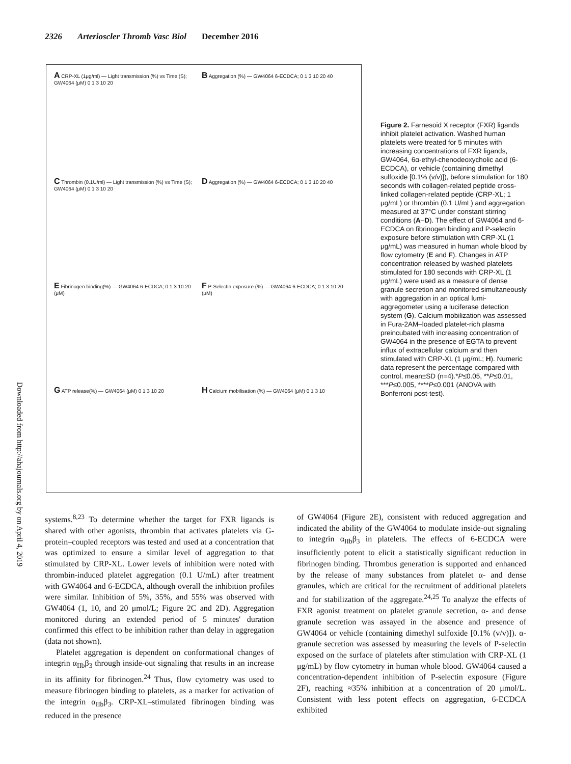2326 Arterioscler Thromb Vasc Biol December 2016
Downloaded from http://ahajournals.org by on April 4, 2019
A CRP-XL (1μg/ml) — Light transmission (%) vs Time (S); GW4064 (μM) 0 1 3 10 20
B Aggregation (%) — GW4064 6-ECDCA; 0 1 3 10 20 40
C Thrombin (0.1U/ml) — Light transmission (%) vs Time (S); GW4064 (μM) 0 1 3 10 20
D Aggregation (%) — GW4064 6-ECDCA; 0 1 3 10 20 40
E Fibrinogen binding(%) — GW4064 6-ECDCA; 0 1 3 10 20 (μM)
F P-Selectin exposure (%) — GW4064 6-ECDCA; 0 1 3 10 20 (μM)
G ATP release(%) — GW4064 (μM) 0 1 3 10 20
H Calcium mobilisation (%) — GW4064 (μM) 0 1 3 10
Figure 2. Farnesoid X receptor (FXR) ligands inhibit platelet activation. Washed human platelets were treated for 5 minutes with increasing concentrations of FXR ligands, GW4064, 6α-ethyl-chenodeoxycholic acid (6-ECDCA), or vehicle (containing dimethyl sulfoxide [0.1% (v/v)]), before stimulation for 180 seconds with collagen-related peptide cross-linked collagen-related peptide (CRP-XL; 1 μg/mL) or thrombin (0.1 U/mL) and aggregation measured at 37°C under constant stirring conditions (A–D). The effect of GW4064 and 6-ECDCA on fibrinogen binding and P-selectin exposure before stimulation with CRP-XL (1 μg/mL) was measured in human whole blood by flow cytometry (E and F). Changes in ATP concentration released by washed platelets stimulated for 180 seconds with CRP-XL (1 μg/mL) were used as a measure of dense granule secretion and monitored simultaneously with aggregation in an optical lumi-aggregometer using a luciferase detection system (G). Calcium mobilization was assessed in Fura-2AM–loaded platelet-rich plasma preincubated with increasing concentration of GW4064 in the presence of EGTA to prevent influx of extracellular calcium and then stimulated with CRP-XL (1 μg/mL; H). Numeric data represent the percentage compared with control, mean±SD (n=4).*P≤0.05, **P≤0.01, ***P≤0.005, ****P≤0.001 (ANOVA with Bonferroni post-test).
systems.<sup>8,23</sup> To determine whether the target for FXR ligands is shared with other agonists, thrombin that activates platelets via G-protein–coupled receptors was tested and used at a concentration that was optimized to ensure a similar level of aggregation to that stimulated by CRP-XL. Lower levels of inhibition were noted with thrombin-induced platelet aggregation (0.1 U/mL) after treatment with GW4064 and 6-ECDCA, although overall the inhibition profiles were similar. Inhibition of 5%, 35%, and 55% was observed with GW4064 (1, 10, and 20 μmol/L; Figure 2C and 2D). Aggregation monitored during an extended period of 5 minutes' duration confirmed this effect to be inhibition rather than delay in aggregation (data not shown).
Platelet aggregation is dependent on conformational changes of integrin α<sub>IIb</sub>β<sub>3</sub> through inside-out signaling that results in an increase in its affinity for fibrinogen.<sup>24</sup> Thus, flow cytometry was used to measure fibrinogen binding to platelets, as a marker for activation of the integrin α<sub>IIb</sub>β<sub>3</sub>. CRP-XL–stimulated fibrinogen binding was reduced in the presence
of GW4064 (Figure 2E), consistent with reduced aggregation and indicated the ability of the GW4064 to modulate inside-out signaling to integrin α<sub>IIb</sub>β<sub>3</sub> in platelets. The effects of 6-ECDCA were insufficiently potent to elicit a statistically significant reduction in fibrinogen binding. Thrombus generation is supported and enhanced by the release of many substances from platelet α- and dense granules, which are critical for the recruitment of additional platelets and for stabilization of the aggregate.<sup>24,25</sup> To analyze the effects of FXR agonist treatment on platelet granule secretion, α- and dense granule secretion was assayed in the absence and presence of GW4064 or vehicle (containing dimethyl sulfoxide [0.1% (v/v)]). α-granule secretion was assessed by measuring the levels of P-selectin exposed on the surface of platelets after stimulation with CRP-XL (1 μg/mL) by flow cytometry in human whole blood. GW4064 caused a concentration-dependent inhibition of P-selectin exposure (Figure 2F), reaching ≈35% inhibition at a concentration of 20 μmol/L. Consistent with less potent effects on aggregation, 6-ECDCA exhibited